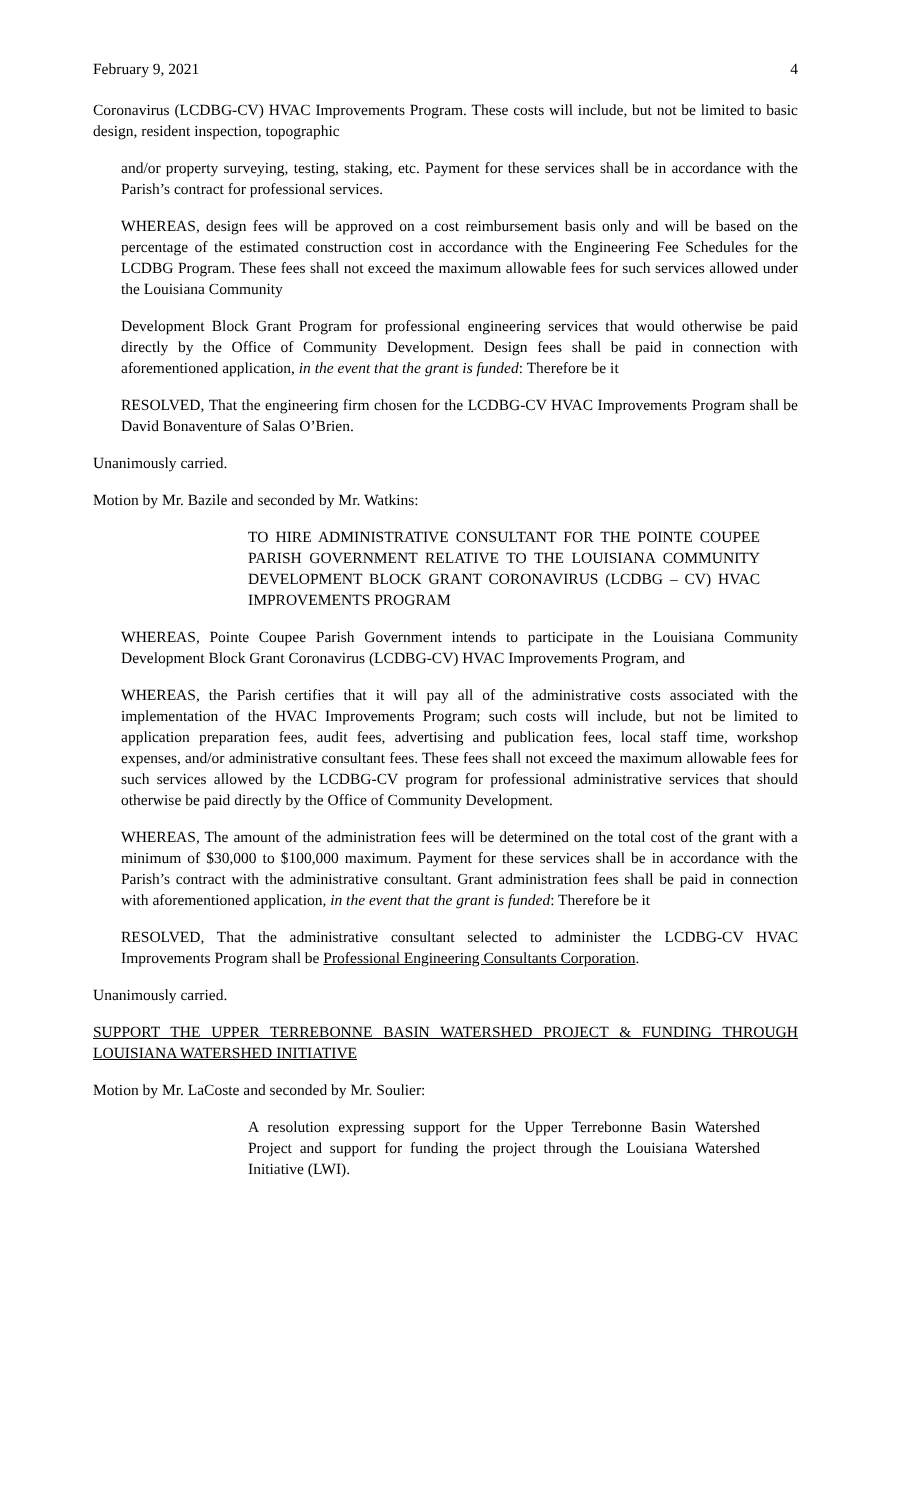February 9, 2021 4
Coronavirus (LCDBG-CV) HVAC Improvements Program. These costs will include, but not be limited to basic design, resident inspection, topographic
and/or property surveying, testing, staking, etc. Payment for these services shall be in accordance with the Parish’s contract for professional services.
WHEREAS, design fees will be approved on a cost reimbursement basis only and will be based on the percentage of the estimated construction cost in accordance with the Engineering Fee Schedules for the LCDBG Program. These fees shall not exceed the maximum allowable fees for such services allowed under the Louisiana Community
Development Block Grant Program for professional engineering services that would otherwise be paid directly by the Office of Community Development. Design fees shall be paid in connection with aforementioned application, in the event that the grant is funded: Therefore be it
RESOLVED, That the engineering firm chosen for the LCDBG-CV HVAC Improvements Program shall be David Bonaventure of Salas O’Brien.
Unanimously carried.
Motion by Mr. Bazile and seconded by Mr. Watkins:
TO HIRE ADMINISTRATIVE CONSULTANT FOR THE POINTE COUPEE PARISH GOVERNMENT RELATIVE TO THE LOUISIANA COMMUNITY DEVELOPMENT BLOCK GRANT CORONAVIRUS (LCDBG – CV) HVAC IMPROVEMENTS PROGRAM
WHEREAS, Pointe Coupee Parish Government intends to participate in the Louisiana Community Development Block Grant Coronavirus (LCDBG-CV) HVAC Improvements Program, and
WHEREAS, the Parish certifies that it will pay all of the administrative costs associated with the implementation of the HVAC Improvements Program; such costs will include, but not be limited to application preparation fees, audit fees, advertising and publication fees, local staff time, workshop expenses, and/or administrative consultant fees. These fees shall not exceed the maximum allowable fees for such services allowed by the LCDBG-CV program for professional administrative services that should otherwise be paid directly by the Office of Community Development.
WHEREAS, The amount of the administration fees will be determined on the total cost of the grant with a minimum of $30,000 to $100,000 maximum. Payment for these services shall be in accordance with the Parish’s contract with the administrative consultant. Grant administration fees shall be paid in connection with aforementioned application, in the event that the grant is funded: Therefore be it
RESOLVED, That the administrative consultant selected to administer the LCDBG-CV HVAC Improvements Program shall be Professional Engineering Consultants Corporation.
Unanimously carried.
SUPPORT THE UPPER TERREBONNE BASIN WATERSHED PROJECT & FUNDING THROUGH LOUISIANA WATERSHED INITIATIVE
Motion by Mr. LaCoste and seconded by Mr. Soulier:
A resolution expressing support for the Upper Terrebonne Basin Watershed Project and support for funding the project through the Louisiana Watershed Initiative (LWI).